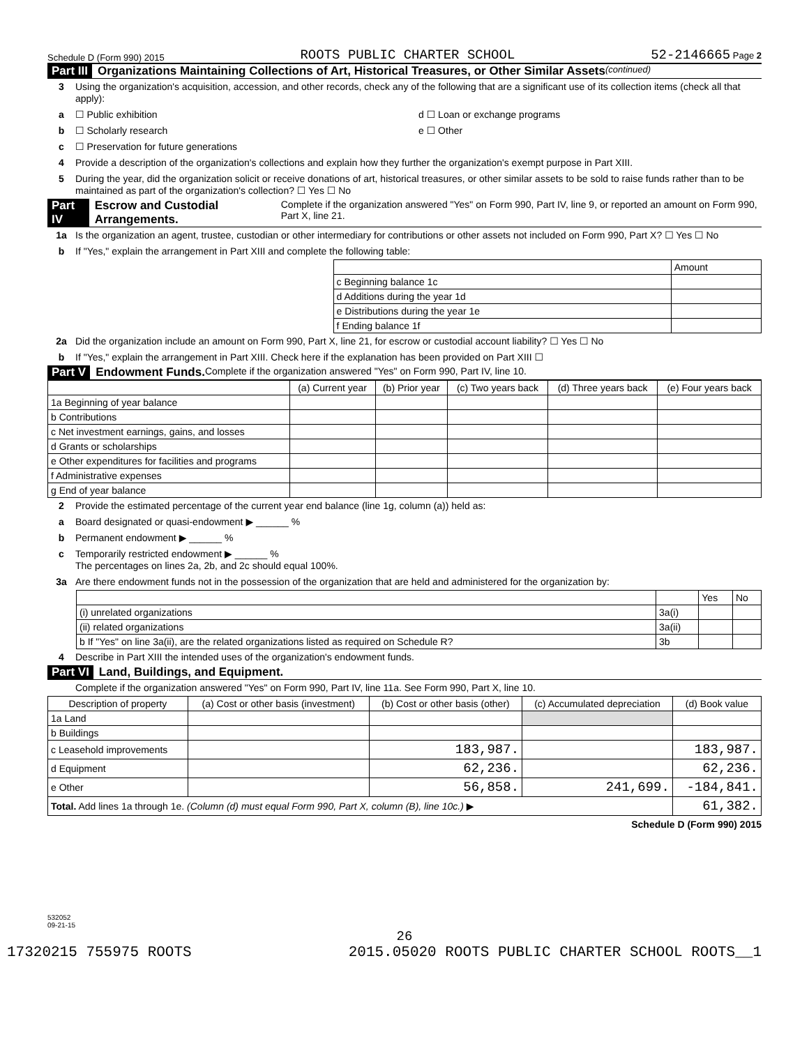Schedule D (Form 990) 2015 ROOTS PUBLIC CHARTER SCHOOL 52-2146665 Page 2
Part III Organizations Maintaining Collections of Art, Historical Treasures, or Other Similar Assets (continued)
3 Using the organization's acquisition, accession, and other records, check any of the following that are a significant use of its collection items (check all that apply):
a ☐ Public exhibition d ☐ Loan or exchange programs
b ☐ Scholarly research e ☐ Other
c ☐ Preservation for future generations
4 Provide a description of the organization's collections and explain how they further the organization's exempt purpose in Part XIII.
5 During the year, did the organization solicit or receive donations of art, historical treasures, or other similar assets to be sold to raise funds rather than to be maintained as part of the organization's collection? ☐ Yes ☐ No
Part IV Escrow and Custodial Arrangements. Complete if the organization answered "Yes" on Form 990, Part IV, line 9, or reported an amount on Form 990, Part X, line 21.
1a Is the organization an agent, trustee, custodian or other intermediary for contributions or other assets not included on Form 990, Part X? ☐ Yes ☐ No
b If "Yes," explain the arrangement in Part XIII and complete the following table:
| | Amount |
| c Beginning balance 1c | |
| d Additions during the year 1d | |
| e Distributions during the year 1e | |
| f Ending balance 1f | |
2a Did the organization include an amount on Form 990, Part X, line 21, for escrow or custodial account liability? ☐ Yes ☐ No
b If "Yes," explain the arrangement in Part XIII. Check here if the explanation has been provided on Part XIII ☐
Part V Endowment Funds. Complete if the organization answered "Yes" on Form 990, Part IV, line 10.
| | (a) Current year | (b) Prior year | (c) Two years back | (d) Three years back | (e) Four years back |
| --- | --- | --- | --- | --- | --- |
| 1a Beginning of year balance | | | | | |
| b Contributions | | | | | |
| c Net investment earnings, gains, and losses | | | | | |
| d Grants or scholarships | | | | | |
| e Other expenditures for facilities and programs | | | | | |
| f Administrative expenses | | | | | |
| g End of year balance | | | | | |
2 Provide the estimated percentage of the current year end balance (line 1g, column (a)) held as:
a Board designated or quasi-endowment ▶ ______ %
b Permanent endowment ▶ ______ %
c Temporarily restricted endowment ▶ ______ %
The percentages on lines 2a, 2b, and 2c should equal 100%.
3a Are there endowment funds not in the possession of the organization that are held and administered for the organization by:
| | | Yes | No |
| (i) unrelated organizations | 3a(i) | | |
| (ii) related organizations | 3a(ii) | | |
| b If "Yes" on line 3a(ii), are the related organizations listed as required on Schedule R? | 3b | | |
4 Describe in Part XIII the intended uses of the organization's endowment funds.
Part VI Land, Buildings, and Equipment.
Complete if the organization answered "Yes" on Form 990, Part IV, line 11a. See Form 990, Part X, line 10.
| Description of property | (a) Cost or other basis (investment) | (b) Cost or other basis (other) | (c) Accumulated depreciation | (d) Book value |
| --- | --- | --- | --- | --- |
| 1a Land | | | | |
| b Buildings | | | | |
| c Leasehold improvements | | 183,987. | | 183,987. |
| d Equipment | | 62,236. | | 62,236. |
| e Other | | 56,858. | 241,699. | -184,841. |
| Total. Add lines 1a through 1e. (Column (d) must equal Form 990, Part X, column (B), line 10c.) ▶ | | | | 61,382. |
Schedule D (Form 990) 2015
532052
09-21-15
26
17320215 755975 ROOTS 2015.05020 ROOTS PUBLIC CHARTER SCHOOL ROOTS__1